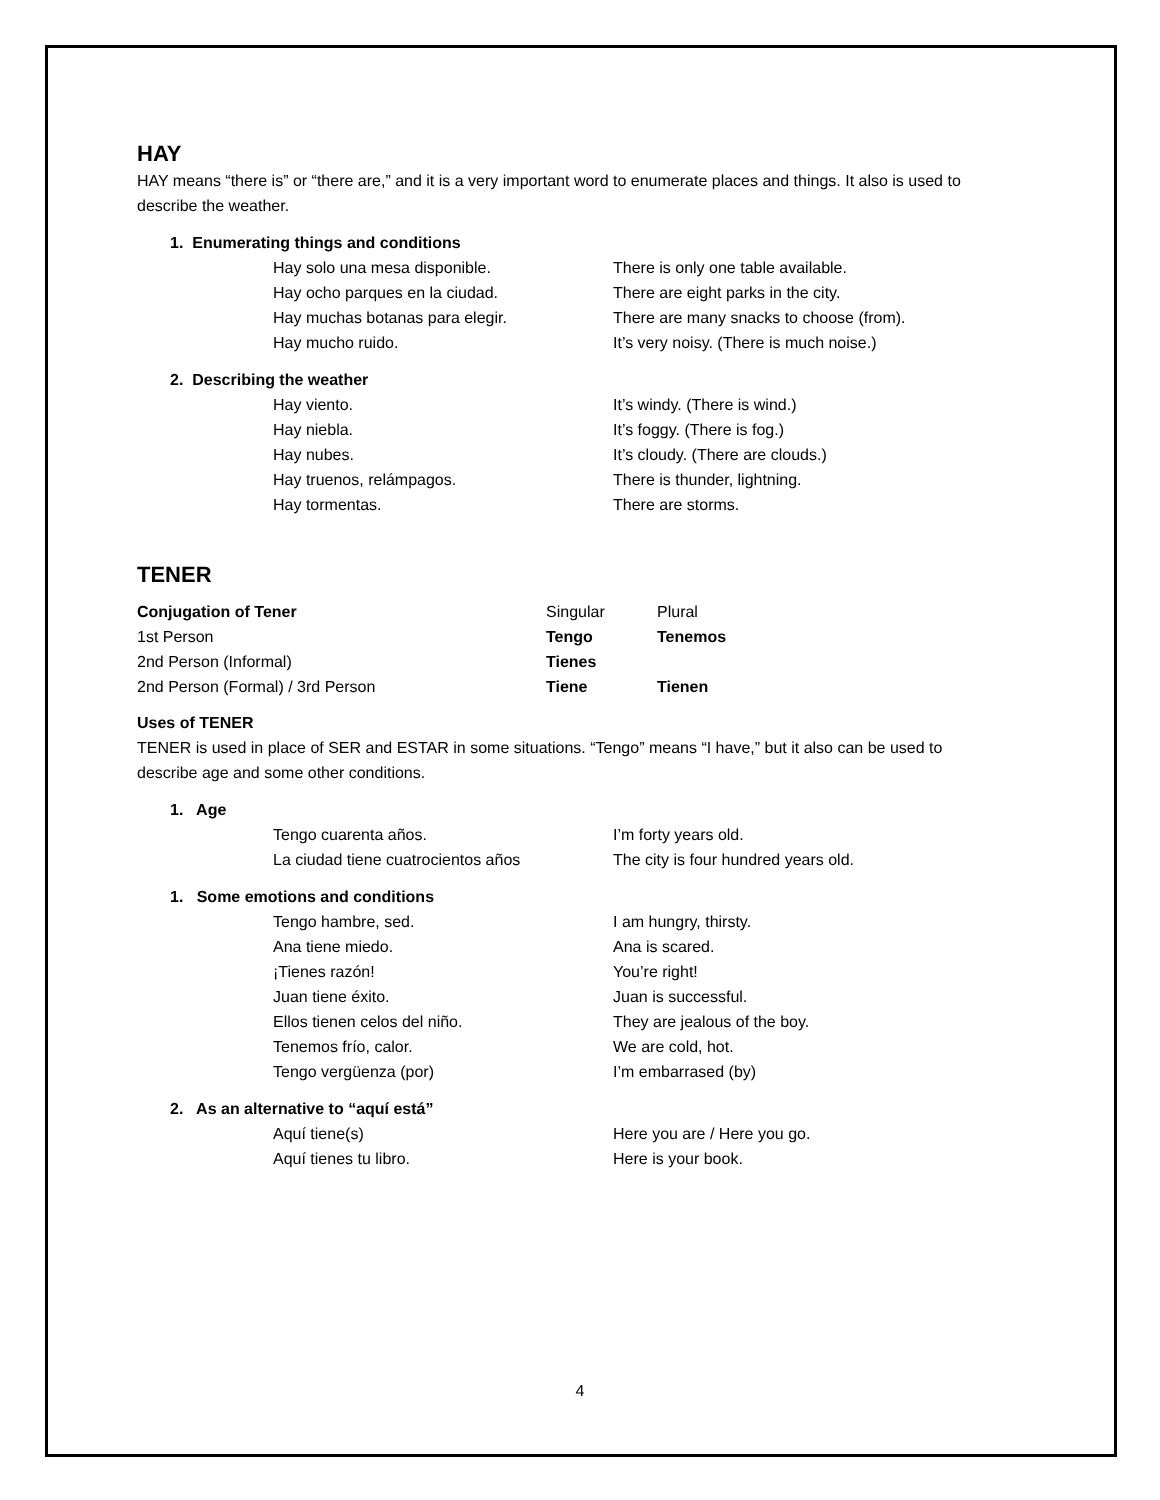HAY
HAY means “there is” or “there are,” and it is a very important word to enumerate places and things. It also is used to describe the weather.
1. Enumerating things and conditions
| Hay solo una mesa disponible. | There is only one table available. |
| Hay ocho parques en la ciudad. | There are eight parks in the city. |
| Hay muchas botanas para elegir. | There are many snacks to choose (from). |
| Hay mucho ruido. | It’s very noisy. (There is much noise.) |
2. Describing the weather
| Hay viento. | It’s windy. (There is wind.) |
| Hay niebla. | It’s foggy. (There is fog.) |
| Hay nubes. | It’s cloudy. (There are clouds.) |
| Hay truenos, relámpagos. | There is thunder, lightning. |
| Hay tormentas. | There are storms. |
TENER
| Conjugation of Tener | Singular | Plural |
| --- | --- | --- |
| 1st Person | Tengo | Tenemos |
| 2nd Person (Informal) | Tienes | |
| 2nd Person (Formal) / 3rd Person | Tiene | Tienen |
Uses of TENER
TENER is used in place of SER and ESTAR in some situations. “Tengo” means “I have,” but it also can be used to describe age and some other conditions.
1. Age
| Tengo cuarenta años. | I’m forty years old. |
| La ciudad tiene cuatrocientos años | The city is four hundred years old. |
1. Some emotions and conditions
| Tengo hambre, sed. | I am hungry, thirsty. |
| Ana tiene miedo. | Ana is scared. |
| ¡Tienes razón! | You’re right! |
| Juan tiene éxito. | Juan is successful. |
| Ellos tienen celos del niño. | They are jealous of the boy. |
| Tenemos frío, calor. | We are cold, hot. |
| Tengo vergüenza (por) | I’m embarrased (by) |
2. As an alternative to “aquí está”
| Aquí tiene(s) | Here you are / Here you go. |
| Aquí tienes tu libro. | Here is your book. |
4